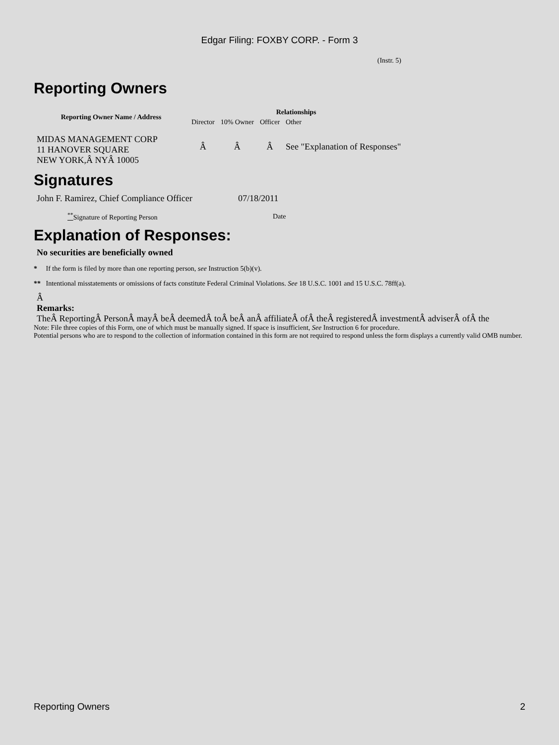Edgar Filing: FOXBY CORP. - Form 3
(Instr. 5)
Reporting Owners
| Reporting Owner Name / Address | Relationships | | | |
| --- | --- | --- | --- | --- |
| | Director | 10% Owner | Officer | Other |
| MIDAS MANAGEMENT CORP 11 HANOVER SQUARE NEW YORK,Â NYÂ 10005 | Â | Â | Â | See "Explanation of Responses" |
Signatures
| John F. Ramirez, Chief Compliance Officer | 07/18/2011 |
| <sup>**</sup> Signature of Reporting Person | Date |
Explanation of Responses:
No securities are beneficially owned
* If the form is filed by more than one reporting person, see Instruction 5(b)(v).
** Intentional misstatements or omissions of facts constitute Federal Criminal Violations. See 18 U.S.C. 1001 and 15 U.S.C. 78ff(a).
Â
Remarks:
TheÂ ReportingÂ PersonÂ mayÂ beÂ deemedÂ toÂ beÂ anÂ affiliateÂ ofÂ theÂ registeredÂ investmentÂ adviserÂ ofÂ the
Note: File three copies of this Form, one of which must be manually signed. If space is insufficient, See Instruction 6 for procedure.
Potential persons who are to respond to the collection of information contained in this form are not required to respond unless the form displays a currently valid OMB number.
Reporting Owners 2